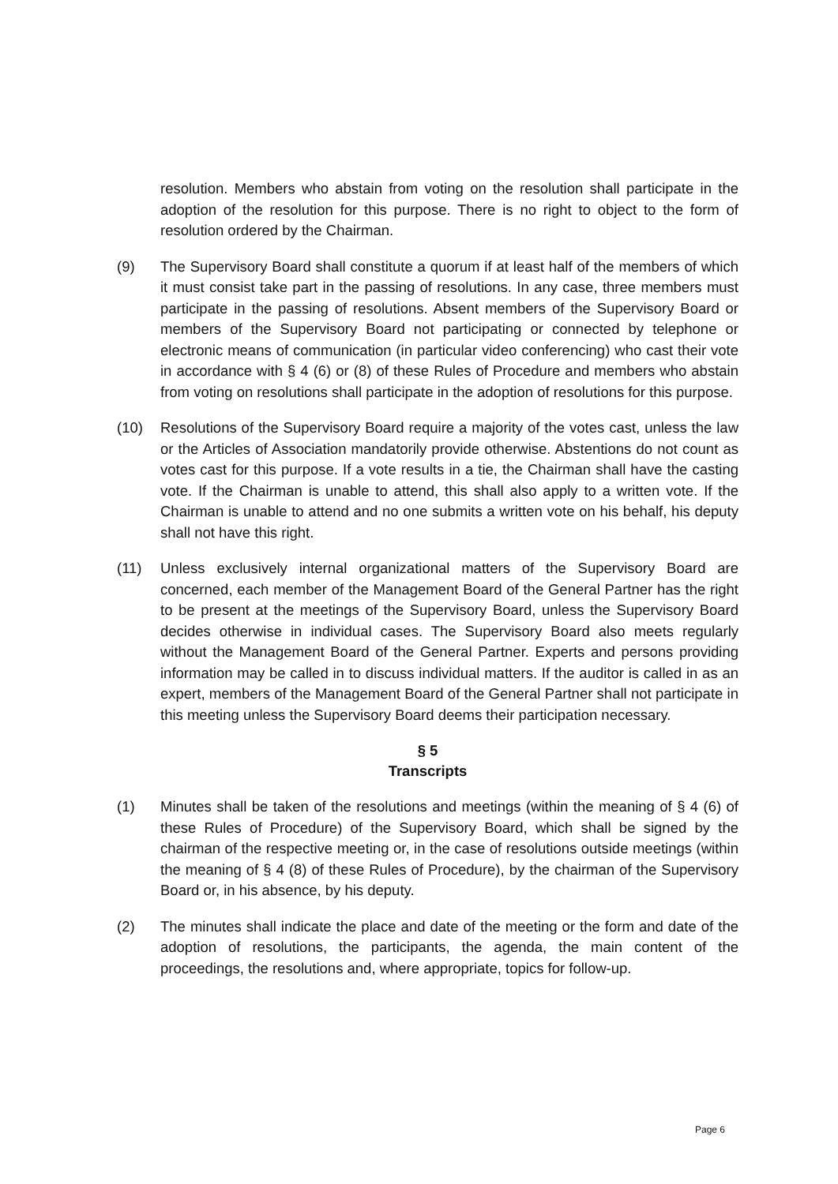resolution. Members who abstain from voting on the resolution shall participate in the adoption of the resolution for this purpose. There is no right to object to the form of resolution ordered by the Chairman.
(9) The Supervisory Board shall constitute a quorum if at least half of the members of which it must consist take part in the passing of resolutions. In any case, three members must participate in the passing of resolutions. Absent members of the Supervisory Board or members of the Supervisory Board not participating or connected by telephone or electronic means of communication (in particular video conferencing) who cast their vote in accordance with § 4 (6) or (8) of these Rules of Procedure and members who abstain from voting on resolutions shall participate in the adoption of resolutions for this purpose.
(10) Resolutions of the Supervisory Board require a majority of the votes cast, unless the law or the Articles of Association mandatorily provide otherwise. Abstentions do not count as votes cast for this purpose. If a vote results in a tie, the Chairman shall have the casting vote. If the Chairman is unable to attend, this shall also apply to a written vote. If the Chairman is unable to attend and no one submits a written vote on his behalf, his deputy shall not have this right.
(11) Unless exclusively internal organizational matters of the Supervisory Board are concerned, each member of the Management Board of the General Partner has the right to be present at the meetings of the Supervisory Board, unless the Supervisory Board decides otherwise in individual cases. The Supervisory Board also meets regularly without the Management Board of the General Partner. Experts and persons providing information may be called in to discuss individual matters. If the auditor is called in as an expert, members of the Management Board of the General Partner shall not participate in this meeting unless the Supervisory Board deems their participation necessary.
§ 5
Transcripts
(1) Minutes shall be taken of the resolutions and meetings (within the meaning of § 4 (6) of these Rules of Procedure) of the Supervisory Board, which shall be signed by the chairman of the respective meeting or, in the case of resolutions outside meetings (within the meaning of § 4 (8) of these Rules of Procedure), by the chairman of the Supervisory Board or, in his absence, by his deputy.
(2) The minutes shall indicate the place and date of the meeting or the form and date of the adoption of resolutions, the participants, the agenda, the main content of the proceedings, the resolutions and, where appropriate, topics for follow-up.
Page 6